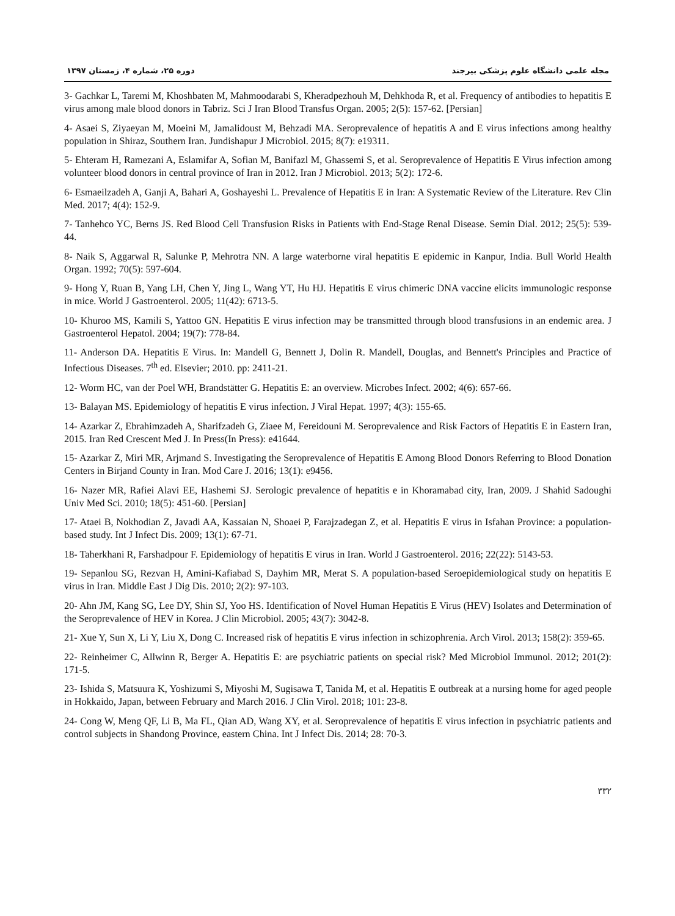مجله علمی دانشگاه علوم پزشکی بیرجند دوره ۲۵، شماره ۴، زمستان ۱۳۹۷
3- Gachkar L, Taremi M, Khoshbaten M, Mahmoodarabi S, Kheradpezhouh M, Dehkhoda R, et al. Frequency of antibodies to hepatitis E virus among male blood donors in Tabriz. Sci J Iran Blood Transfus Organ. 2005; 2(5): 157-62. [Persian]
4- Asaei S, Ziyaeyan M, Moeini M, Jamalidoust M, Behzadi MA. Seroprevalence of hepatitis A and E virus infections among healthy population in Shiraz, Southern Iran. Jundishapur J Microbiol. 2015; 8(7): e19311.
5- Ehteram H, Ramezani A, Eslamifar A, Sofian M, Banifazl M, Ghassemi S, et al. Seroprevalence of Hepatitis E Virus infection among volunteer blood donors in central province of Iran in 2012. Iran J Microbiol. 2013; 5(2): 172-6.
6- Esmaeilzadeh A, Ganji A, Bahari A, Goshayeshi L. Prevalence of Hepatitis E in Iran: A Systematic Review of the Literature. Rev Clin Med. 2017; 4(4): 152-9.
7- Tanhehco YC, Berns JS. Red Blood Cell Transfusion Risks in Patients with End-Stage Renal Disease. Semin Dial. 2012; 25(5): 539-44.
8- Naik S, Aggarwal R, Salunke P, Mehrotra NN. A large waterborne viral hepatitis E epidemic in Kanpur, India. Bull World Health Organ. 1992; 70(5): 597-604.
9- Hong Y, Ruan B, Yang LH, Chen Y, Jing L, Wang YT, Hu HJ. Hepatitis E virus chimeric DNA vaccine elicits immunologic response in mice. World J Gastroenterol. 2005; 11(42): 6713-5.
10- Khuroo MS, Kamili S, Yattoo GN. Hepatitis E virus infection may be transmitted through blood transfusions in an endemic area. J Gastroenterol Hepatol. 2004; 19(7): 778-84.
11- Anderson DA. Hepatitis E Virus. In: Mandell G, Bennett J, Dolin R. Mandell, Douglas, and Bennett's Principles and Practice of Infectious Diseases. 7<sup>th</sup> ed. Elsevier; 2010. pp: 2411-21.
12- Worm HC, van der Poel WH, Brandstätter G. Hepatitis E: an overview. Microbes Infect. 2002; 4(6): 657-66.
13- Balayan MS. Epidemiology of hepatitis E virus infection. J Viral Hepat. 1997; 4(3): 155-65.
14- Azarkar Z, Ebrahimzadeh A, Sharifzadeh G, Ziaee M, Fereidouni M. Seroprevalence and Risk Factors of Hepatitis E in Eastern Iran, 2015. Iran Red Crescent Med J. In Press(In Press): e41644.
15- Azarkar Z, Miri MR, Arjmand S. Investigating the Seroprevalence of Hepatitis E Among Blood Donors Referring to Blood Donation Centers in Birjand County in Iran. Mod Care J. 2016; 13(1): e9456.
16- Nazer MR, Rafiei Alavi EE, Hashemi SJ. Serologic prevalence of hepatitis e in Khoramabad city, Iran, 2009. J Shahid Sadoughi Univ Med Sci. 2010; 18(5): 451-60. [Persian]
17- Ataei B, Nokhodian Z, Javadi AA, Kassaian N, Shoaei P, Farajzadegan Z, et al. Hepatitis E virus in Isfahan Province: a population-based study. Int J Infect Dis. 2009; 13(1): 67-71.
18- Taherkhani R, Farshadpour F. Epidemiology of hepatitis E virus in Iran. World J Gastroenterol. 2016; 22(22): 5143-53.
19- Sepanlou SG, Rezvan H, Amini-Kafiabad S, Dayhim MR, Merat S. A population-based Seroepidemiological study on hepatitis E virus in Iran. Middle East J Dig Dis. 2010; 2(2): 97-103.
20- Ahn JM, Kang SG, Lee DY, Shin SJ, Yoo HS. Identification of Novel Human Hepatitis E Virus (HEV) Isolates and Determination of the Seroprevalence of HEV in Korea. J Clin Microbiol. 2005; 43(7): 3042-8.
21- Xue Y, Sun X, Li Y, Liu X, Dong C. Increased risk of hepatitis E virus infection in schizophrenia. Arch Virol. 2013; 158(2): 359-65.
22- Reinheimer C, Allwinn R, Berger A. Hepatitis E: are psychiatric patients on special risk? Med Microbiol Immunol. 2012; 201(2): 171-5.
23- Ishida S, Matsuura K, Yoshizumi S, Miyoshi M, Sugisawa T, Tanida M, et al. Hepatitis E outbreak at a nursing home for aged people in Hokkaido, Japan, between February and March 2016. J Clin Virol. 2018; 101: 23-8.
24- Cong W, Meng QF, Li B, Ma FL, Qian AD, Wang XY, et al. Seroprevalence of hepatitis E virus infection in psychiatric patients and control subjects in Shandong Province, eastern China. Int J Infect Dis. 2014; 28: 70-3.
۳۳۲